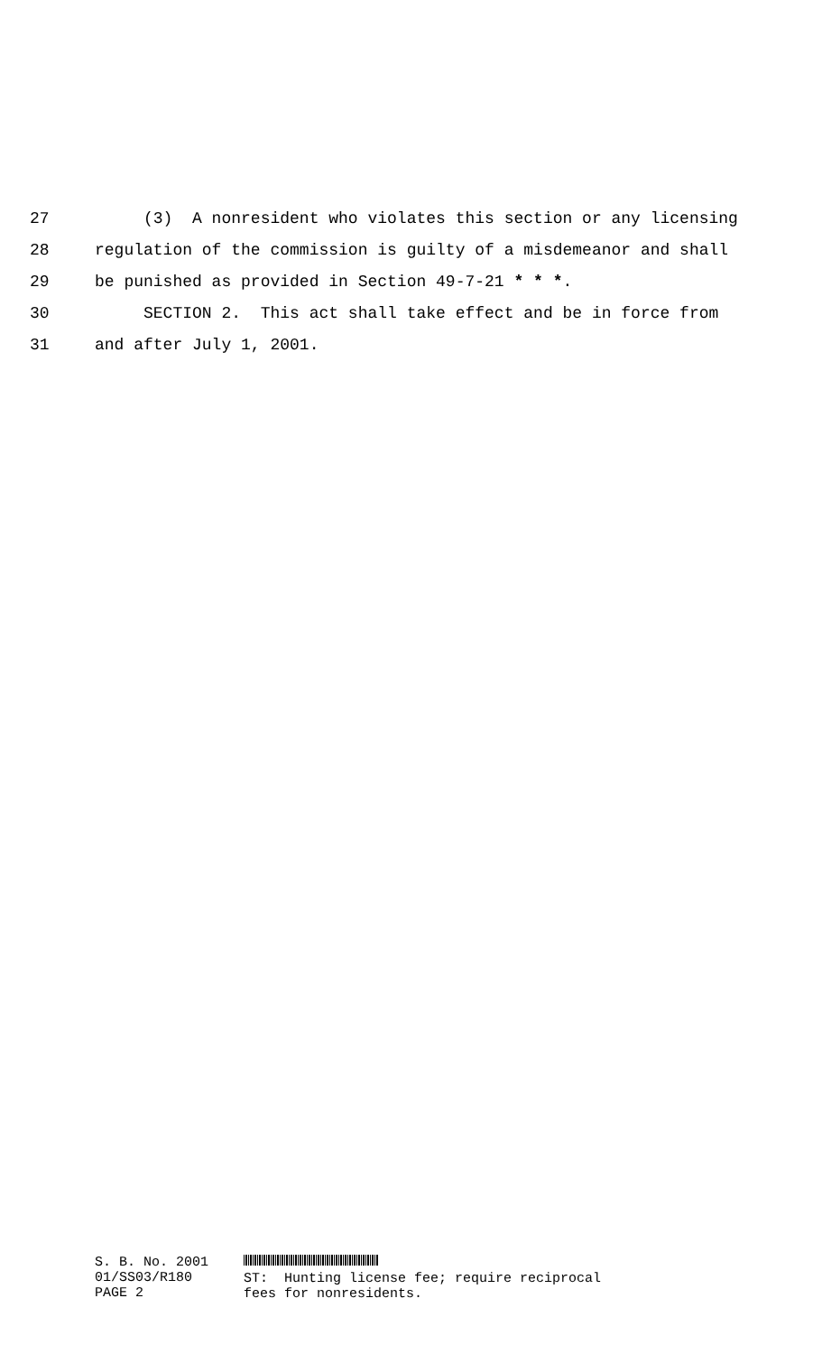27 (3) A nonresident who violates this section or any licensing
28 regulation of the commission is guilty of a misdemeanor and shall
29 be punished as provided in Section 49-7-21 * * *.
30 SECTION 2. This act shall take effect and be in force from
31 and after July 1, 2001.
S. B. No. 2001
01/SS03/R180
PAGE 2
ST: Hunting license fee; require reciprocal
fees for nonresidents.